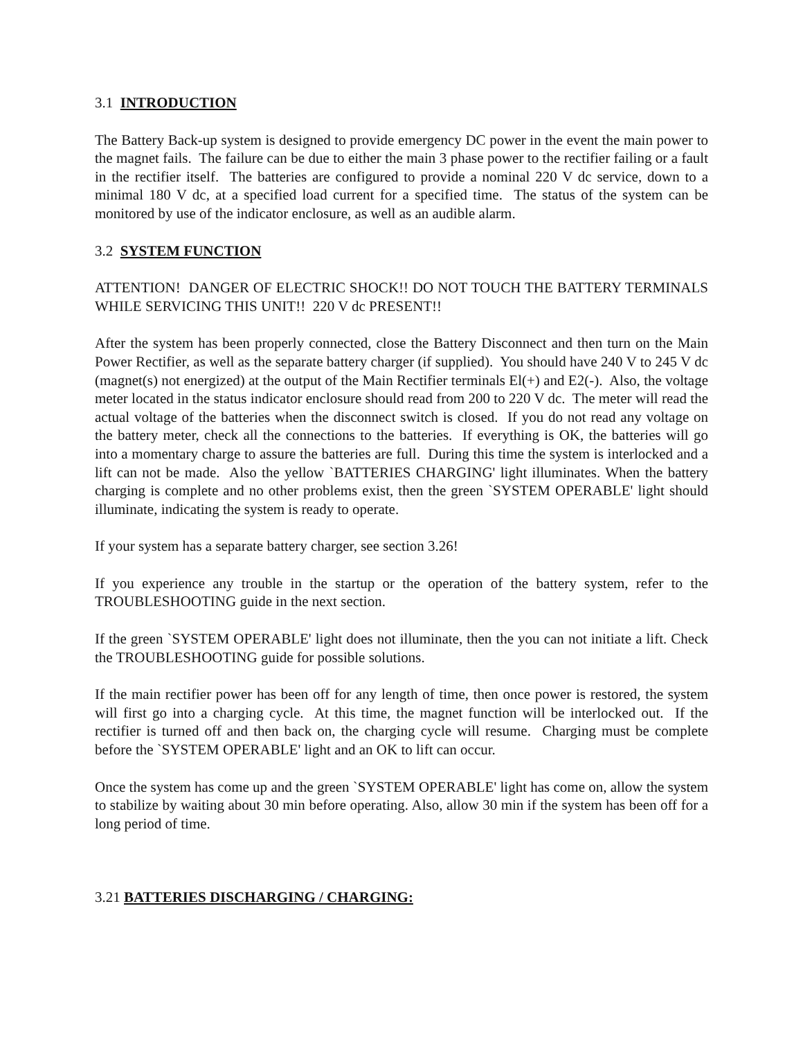3.1 INTRODUCTION
The Battery Back-up system is designed to provide emergency DC power in the event the main power to the magnet fails. The failure can be due to either the main 3 phase power to the rectifier failing or a fault in the rectifier itself. The batteries are configured to provide a nominal 220 V dc service, down to a minimal 180 V dc, at a specified load current for a specified time. The status of the system can be monitored by use of the indicator enclosure, as well as an audible alarm.
3.2 SYSTEM FUNCTION
ATTENTION! DANGER OF ELECTRIC SHOCK!! DO NOT TOUCH THE BATTERY TERMINALS WHILE SERVICING THIS UNIT!! 220 V dc PRESENT!!
After the system has been properly connected, close the Battery Disconnect and then turn on the Main Power Rectifier, as well as the separate battery charger (if supplied). You should have 240 V to 245 V dc (magnet(s) not energized) at the output of the Main Rectifier terminals El(+) and E2(-). Also, the voltage meter located in the status indicator enclosure should read from 200 to 220 V dc. The meter will read the actual voltage of the batteries when the disconnect switch is closed. If you do not read any voltage on the battery meter, check all the connections to the batteries. If everything is OK, the batteries will go into a momentary charge to assure the batteries are full. During this time the system is interlocked and a lift can not be made. Also the yellow `BATTERIES CHARGING' light illuminates. When the battery charging is complete and no other problems exist, then the green `SYSTEM OPERABLE' light should illuminate, indicating the system is ready to operate.
If your system has a separate battery charger, see section 3.26!
If you experience any trouble in the startup or the operation of the battery system, refer to the TROUBLESHOOTING guide in the next section.
If the green `SYSTEM OPERABLE' light does not illuminate, then the you can not initiate a lift. Check the TROUBLESHOOTING guide for possible solutions.
If the main rectifier power has been off for any length of time, then once power is restored, the system will first go into a charging cycle. At this time, the magnet function will be interlocked out. If the rectifier is turned off and then back on, the charging cycle will resume. Charging must be complete before the `SYSTEM OPERABLE' light and an OK to lift can occur.
Once the system has come up and the green `SYSTEM OPERABLE' light has come on, allow the system to stabilize by waiting about 30 min before operating. Also, allow 30 min if the system has been off for a long period of time.
3.21 BATTERIES DISCHARGING / CHARGING: